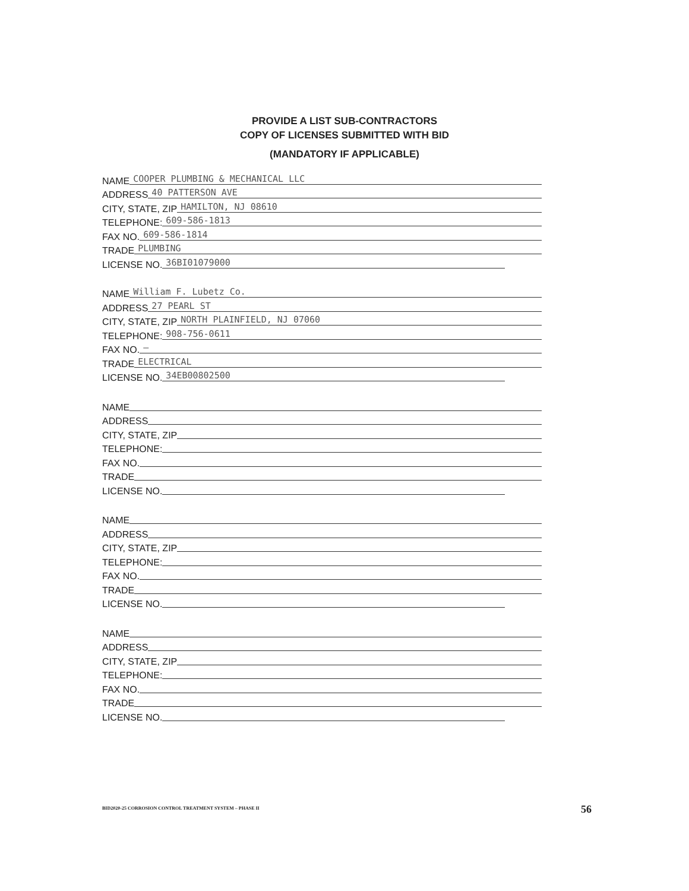PROVIDE A LIST SUB-CONTRACTORS
COPY OF LICENSES SUBMITTED WITH BID
(MANDATORY IF APPLICABLE)
NAME COOPER PLUMBING & MECHANICAL LLC
ADDRESS 40 PATTERSON AVE
CITY, STATE, ZIP HAMILTON, NJ 08610
TELEPHONE: 609-586-1813
FAX NO. 609-586-1814
TRADE PLUMBING
LICENSE NO. 36BI01079000
NAME William F. Lubetz Co.
ADDRESS 27 PEARL ST
CITY, STATE, ZIP NORTH PLAINFIELD, NJ 07060
TELEPHONE: 908-756-0611
FAX NO. —
TRADE ELECTRICAL
LICENSE NO. 34EB00802500
NAME
ADDRESS
CITY, STATE, ZIP
TELEPHONE:
FAX NO.
TRADE
LICENSE NO.
NAME
ADDRESS
CITY, STATE, ZIP
TELEPHONE:
FAX NO.
TRADE
LICENSE NO.
NAME
ADDRESS
CITY, STATE, ZIP
TELEPHONE:
FAX NO.
TRADE
LICENSE NO.
BID2020-25 CORROSION CONTROL TREATMENT SYSTEM – PHASE II
56